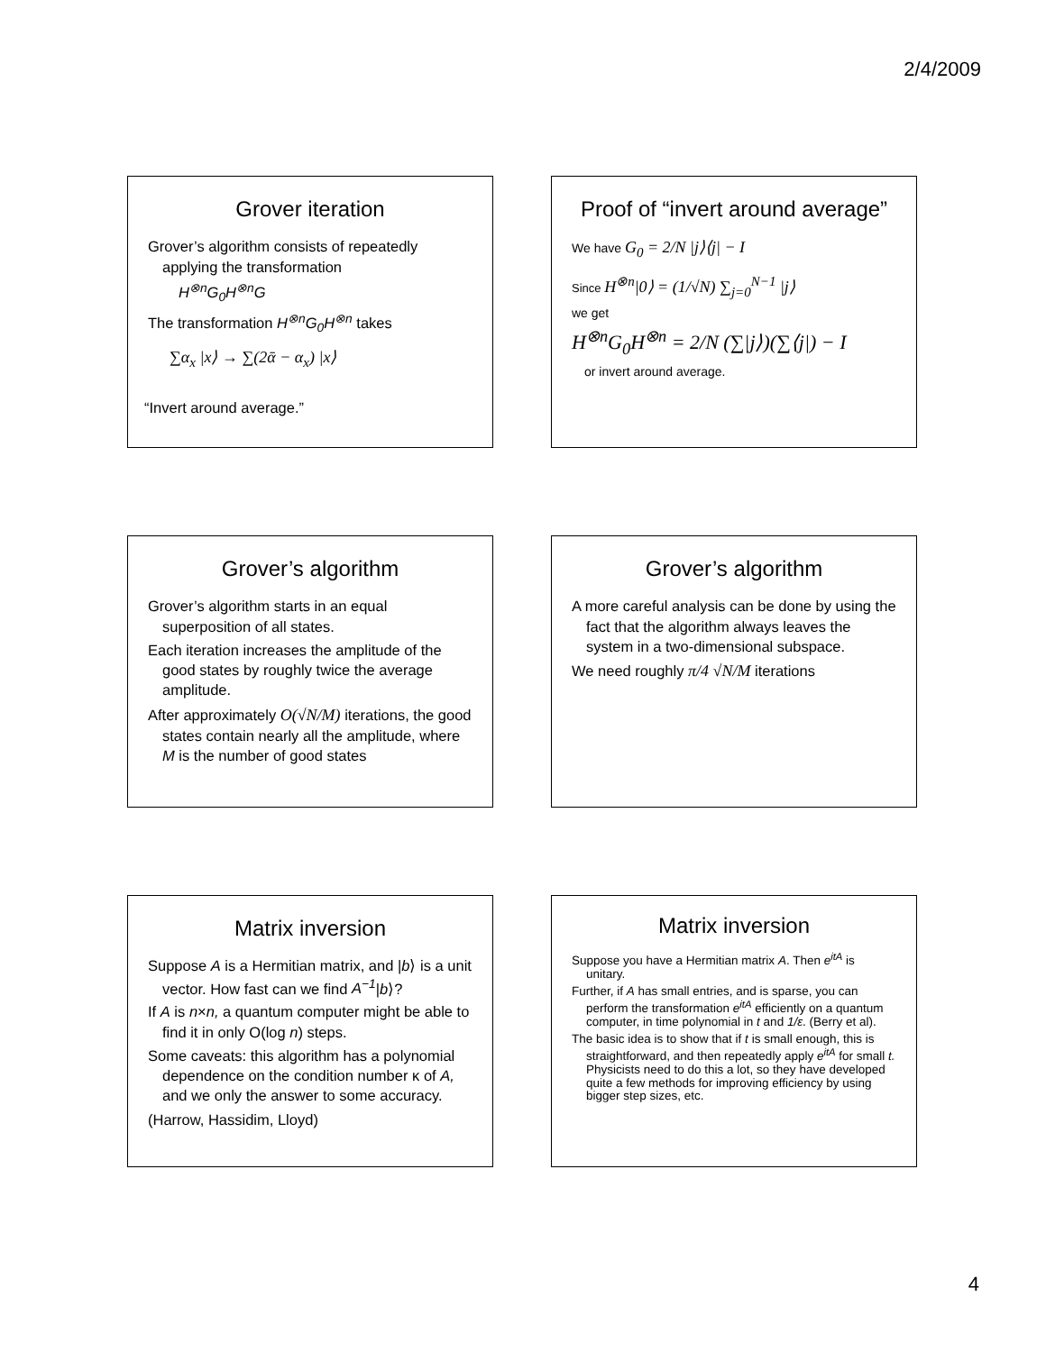2/4/2009
Grover iteration
Grover’s algorithm consists of repeatedly applying the transformation
H<sup>⊗n</sup>G<sub>0</sub>H<sup>⊗n</sup>G
The transformation H<sup>⊗n</sup>G<sub>0</sub>H<sup>⊗n</sup> takes
∑α<sub>x</sub> |x⟩ → ∑(2ᾱ − α<sub>x</sub>) |x⟩
“Invert around average.”
Proof of “invert around average”
We have G<sub>0</sub> = 2/N |j⟩⟨j| − I
Since H<sup>⊗n</sup>|0⟩ = (1/√N) ∑<sub>j=0</sub><sup>N−1</sup> |j⟩
we get
H<sup>⊗n</sup>G<sub>0</sub>H<sup>⊗n</sup> = 2/N (∑|j⟩)(∑⟨j|) − I
or invert around average.
Grover’s algorithm
Grover’s algorithm starts in an equal superposition of all states.
Each iteration increases the amplitude of the good states by roughly twice the average amplitude.
After approximately O(√N/M) iterations, the good states contain nearly all the amplitude, where M is the number of good states
Grover’s algorithm
A more careful analysis can be done by using the fact that the algorithm always leaves the system in a two-dimensional subspace.
We need roughly π/4 √N/M iterations
Matrix inversion
Suppose A is a Hermitian matrix, and |b⟩ is a unit vector. How fast can we find A<sup>−1</sup>|b⟩?
If A is n×n, a quantum computer might be able to find it in only O(log n) steps.
Some caveats: this algorithm has a polynomial dependence on the condition number κ of A, and we only the answer to some accuracy.
(Harrow, Hassidim, Lloyd)
Matrix inversion
Suppose you have a Hermitian matrix A. Then e<sup>itA</sup> is unitary.
Further, if A has small entries, and is sparse, you can perform the transformation e<sup>itA</sup> efficiently on a quantum computer, in time polynomial in t and 1/ε. (Berry et al).
The basic idea is to show that if t is small enough, this is straightforward, and then repeatedly apply e<sup>itA</sup> for small t. Physicists need to do this a lot, so they have developed quite a few methods for improving efficiency by using bigger step sizes, etc.
4